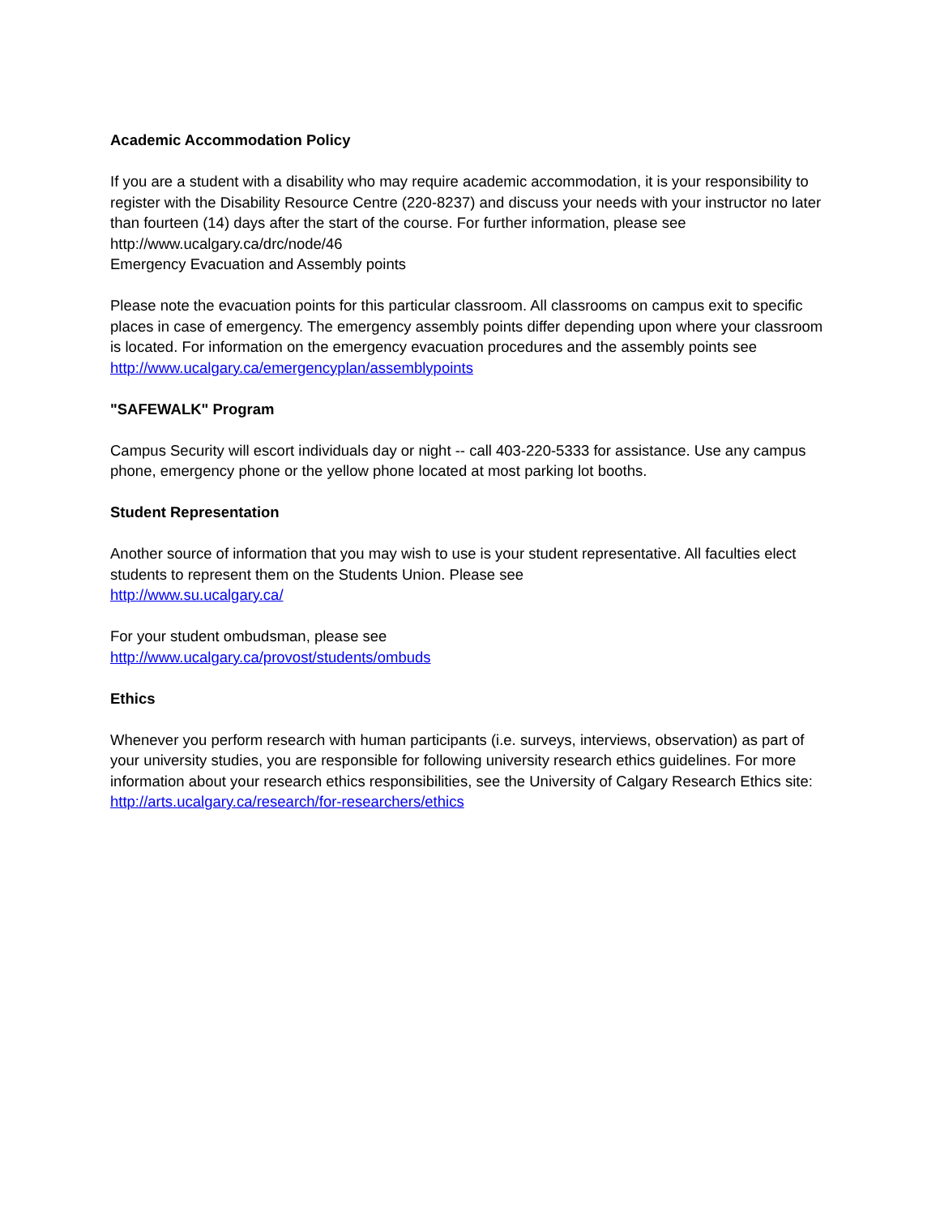Academic Accommodation Policy
If you are a student with a disability who may require academic accommodation, it is your responsibility to register with the Disability Resource Centre (220-8237) and discuss your needs with your instructor no later than fourteen (14) days after the start of the course. For further information, please see http://www.ucalgary.ca/drc/node/46
Emergency Evacuation and Assembly points
Please note the evacuation points for this particular classroom. All classrooms on campus exit to specific places in case of emergency. The emergency assembly points differ depending upon where your classroom is located. For information on the emergency evacuation procedures and the assembly points see
http://www.ucalgary.ca/emergencyplan/assemblypoints
"SAFEWALK" Program
Campus Security will escort individuals day or night -- call 403-220-5333 for assistance. Use any campus phone, emergency phone or the yellow phone located at most parking lot booths.
Student Representation
Another source of information that you may wish to use is your student representative. All faculties elect students to represent them on the Students Union. Please see
http://www.su.ucalgary.ca/
For your student ombudsman, please see
http://www.ucalgary.ca/provost/students/ombuds
Ethics
Whenever you perform research with human participants (i.e. surveys, interviews, observation) as part of your university studies, you are responsible for following university research ethics guidelines. For more information about your research ethics responsibilities, see the University of Calgary Research Ethics site: http://arts.ucalgary.ca/research/for-researchers/ethics